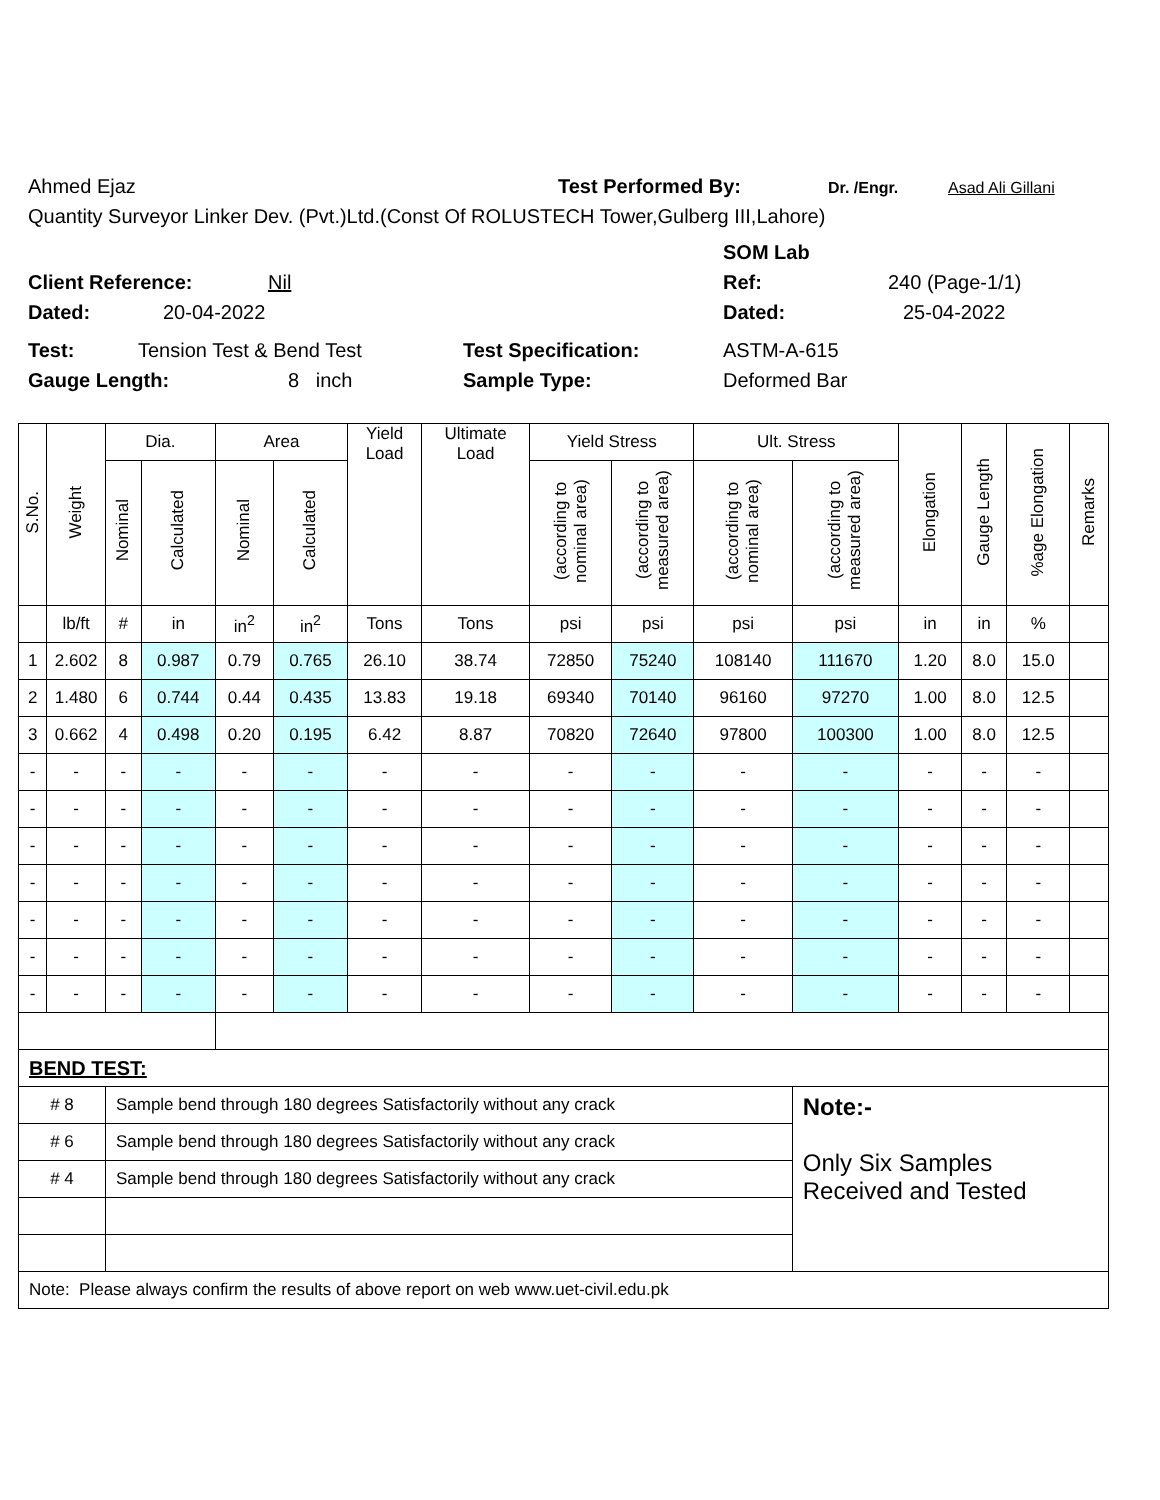Ahmed Ejaz Test Performed By: Dr. /Engr. Asad Ali Gillani
Quantity Surveyor Linker Dev. (Pvt.)Ltd.(Const Of ROLUSTECH Tower,Gulberg III,Lahore)
SOM Lab
Client Reference: Nil Ref: 240 (Page-1/1)
Dated: 20-04-2022 Dated: 25-04-2022
Test: Tension Test & Bend Test Test Specification: ASTM-A-615
Gauge Length: 8 inch Sample Type: Deformed Bar
| S.No. | Weight | Dia. | | Area | | Yield Load | Ultimate Load | Yield Stress | | Ult. Stress | | Elongation | Gauge Length | %age Elongation | Remarks |
| --- | --- | --- | --- | --- | --- | --- | --- | --- | --- | --- | --- | --- | --- | --- | --- |
| | | Nominal | Calculated | Nominal | Calculated | | | (according to nominal area) | (according to measured area) | (according to nominal area) | (according to measured area) | | | | |
| | lb/ft | # | in | in<sup>2</sup> | in<sup>2</sup> | Tons | Tons | psi | psi | psi | psi | in | in | % | |
| 1 | 2.602 | 8 | 0.987 | 0.79 | 0.765 | 26.10 | 38.74 | 72850 | 75240 | 108140 | 111670 | 1.20 | 8.0 | 15.0 | |
| 2 | 1.480 | 6 | 0.744 | 0.44 | 0.435 | 13.83 | 19.18 | 69340 | 70140 | 96160 | 97270 | 1.00 | 8.0 | 12.5 | |
| 3 | 0.662 | 4 | 0.498 | 0.20 | 0.195 | 6.42 | 8.87 | 70820 | 72640 | 97800 | 100300 | 1.00 | 8.0 | 12.5 | |
| - | - | - | - | - | - | - | - | - | - | - | - | - | - | - | |
| - | - | - | - | - | - | - | - | - | - | - | - | - | - | - | |
| - | - | - | - | - | - | - | - | - | - | - | - | - | - | - | |
| - | - | - | - | - | - | - | - | - | - | - | - | - | - | - | |
| - | - | - | - | - | - | - | - | - | - | - | - | - | - | - | |
| - | - | - | - | - | - | - | - | - | - | - | - | - | - | - | |
| - | - | - | - | - | - | - | - | - | - | - | - | - | - | - | |
| BEND TEST: | | | | | | | | | | | | | | | |
| # 8 | | Sample bend through 180 degrees Satisfactorily without any crack | | | | | | | | | Note:- Only Six Samples Received and Tested | | | | |
| # 6 | | Sample bend through 180 degrees Satisfactorily without any crack | | | | | | | | | | | | | |
| # 4 | | Sample bend through 180 degrees Satisfactorily without any crack | | | | | | | | | | | | | |
| Note: Please always confirm the results of above report on web www.uet-civil.edu.pk | | | | | | | | | | | | | | | |